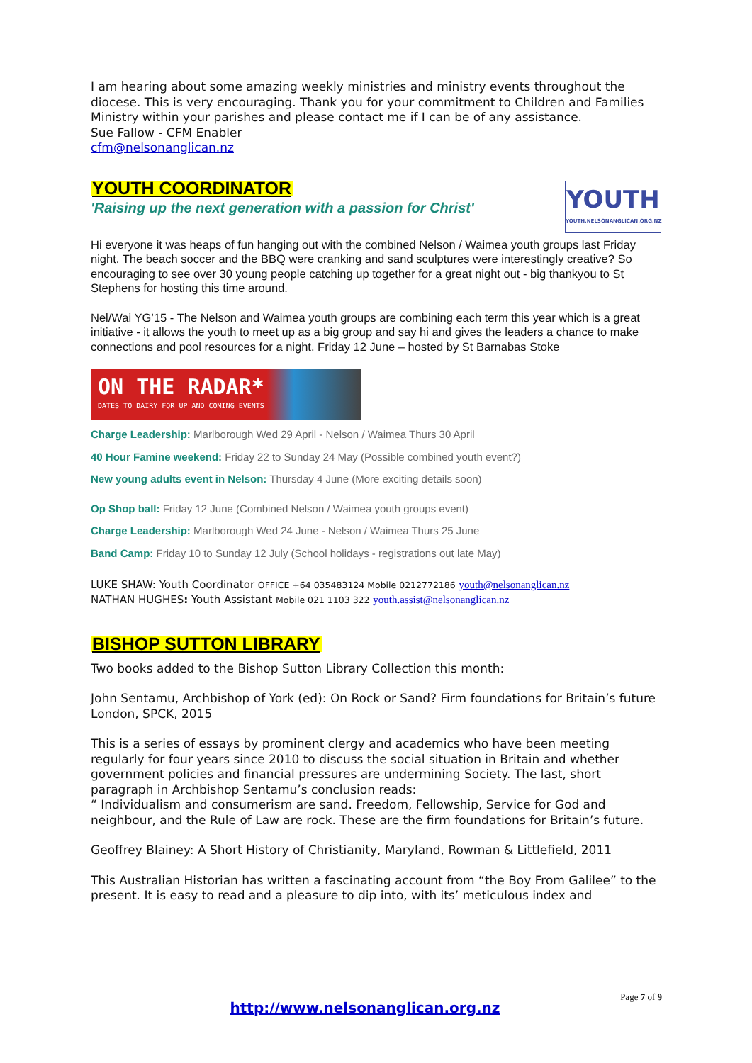I am hearing about some amazing weekly ministries and ministry events throughout the diocese. This is very encouraging. Thank you for your commitment to Children and Families Ministry within your parishes and please contact me if I can be of any assistance.
Sue Fallow - CFM Enabler
cfm@nelsonanglican.nz
YOUTH
YOUTH.NELSONANGLICAN.ORG.NZ
YOUTH COORDINATOR
'Raising up the next generation with a passion for Christ'
Hi everyone it was heaps of fun hanging out with the combined Nelson / Waimea youth groups last Friday night. The beach soccer and the BBQ were cranking and sand sculptures were interestingly creative? So encouraging to see over 30 young people catching up together for a great night out - big thankyou to St Stephens for hosting this time around.
Nel/Wai YG’15 - The Nelson and Waimea youth groups are combining each term this year which is a great initiative - it allows the youth to meet up as a big group and say hi and gives the leaders a chance to make connections and pool resources for a night. Friday 12 June – hosted by St Barnabas Stoke
ON THE RADAR*
DATES TO DAIRY FOR UP AND COMING EVENTS
Charge Leadership: Marlborough Wed 29 April - Nelson / Waimea Thurs 30 April
40 Hour Famine weekend: Friday 22 to Sunday 24 May (Possible combined youth event?)
New young adults event in Nelson: Thursday 4 June (More exciting details soon)
Op Shop ball: Friday 12 June (Combined Nelson / Waimea youth groups event)
Charge Leadership: Marlborough Wed 24 June - Nelson / Waimea Thurs 25 June
Band Camp: Friday 10 to Sunday 12 July (School holidays - registrations out late May)
LUKE SHAW: Youth Coordinator OFFICE +64 035483124 Mobile 0212772186 youth@nelsonanglican.nz
NATHAN HUGHES: Youth Assistant Mobile 021 1103 322 youth.assist@nelsonanglican.nz
BISHOP SUTTON LIBRARY
Two books added to the Bishop Sutton Library Collection this month:
John Sentamu, Archbishop of York (ed): On Rock or Sand? Firm foundations for Britain’s future London, SPCK, 2015
This is a series of essays by prominent clergy and academics who have been meeting regularly for four years since 2010 to discuss the social situation in Britain and whether government policies and financial pressures are undermining Society. The last, short paragraph in Archbishop Sentamu’s conclusion reads:
“ Individualism and consumerism are sand. Freedom, Fellowship, Service for God and neighbour, and the Rule of Law are rock. These are the firm foundations for Britain’s future.
Geoffrey Blainey: A Short History of Christianity, Maryland, Rowman & Littlefield, 2011
This Australian Historian has written a fascinating account from “the Boy From Galilee” to the present. It is easy to read and a pleasure to dip into, with its’ meticulous index and
Page 7 of 9
http://www.nelsonanglican.org.nz